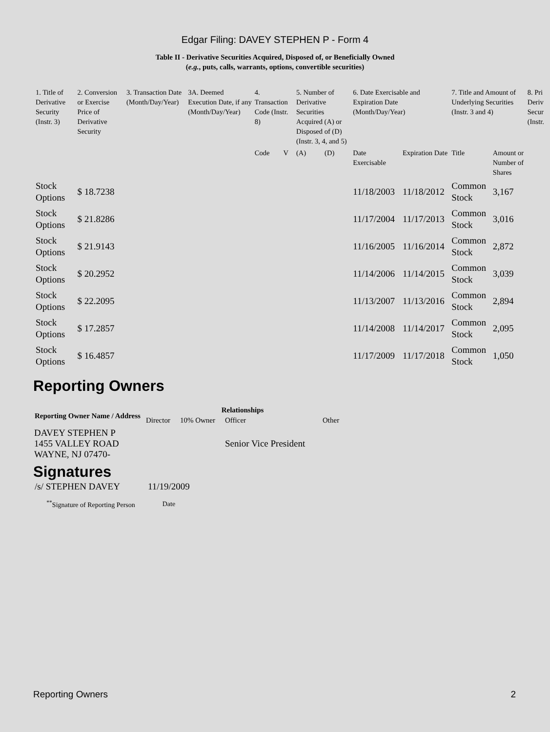Edgar Filing: DAVEY STEPHEN P - Form 4
Table II - Derivative Securities Acquired, Disposed of, or Beneficially Owned
(e.g., puts, calls, warrants, options, convertible securities)
| 1. Title of Derivative Security (Instr. 3) | 2. Conversion or Exercise Price of Derivative Security | 3. Transaction Date (Month/Day/Year) | 3A. Deemed Execution Date, if any (Month/Day/Year) | 4. Transaction Code (Instr. 8) | | 5. Number of Derivative Securities Acquired (A) or Disposed of (D) (Instr. 3, 4, and 5) | | 6. Date Exercisable and Expiration Date (Month/Day/Year) | | 7. Title and Amount of Underlying Securities (Instr. 3 and 4) | | 8. Pri Deriv Secur (Instr. |
| --- | --- | --- | --- | --- | --- | --- | --- | --- | --- | --- | --- | --- |
| | | | | Code | V | (A) | (D) | Date Exercisable | Expiration Date | Title | Amount or Number of Shares | |
| Stock Options | $ 18.7238 | | | | | | | 11/18/2003 | 11/18/2012 | Common Stock | 3,167 | |
| Stock Options | $ 21.8286 | | | | | | | 11/17/2004 | 11/17/2013 | Common Stock | 3,016 | |
| Stock Options | $ 21.9143 | | | | | | | 11/16/2005 | 11/16/2014 | Common Stock | 2,872 | |
| Stock Options | $ 20.2952 | | | | | | | 11/14/2006 | 11/14/2015 | Common Stock | 3,039 | |
| Stock Options | $ 22.2095 | | | | | | | 11/13/2007 | 11/13/2016 | Common Stock | 2,894 | |
| Stock Options | $ 17.2857 | | | | | | | 11/14/2008 | 11/14/2017 | Common Stock | 2,095 | |
| Stock Options | $ 16.4857 | | | | | | | 11/17/2009 | 11/17/2018 | Common Stock | 1,050 | |
Reporting Owners
| Reporting Owner Name / Address | Relationships | | | |
| --- | --- | --- | --- | --- |
| | Director | 10% Owner | Officer | Other |
| DAVEY STEPHEN P 1455 VALLEY ROAD WAYNE, NJ 07470- | | | Senior Vice President | |
Signatures
| /s/ STEPHEN DAVEY | 11/19/2009 |
| <sup>**</sup> Signature of Reporting Person | Date |
Reporting Owners 2